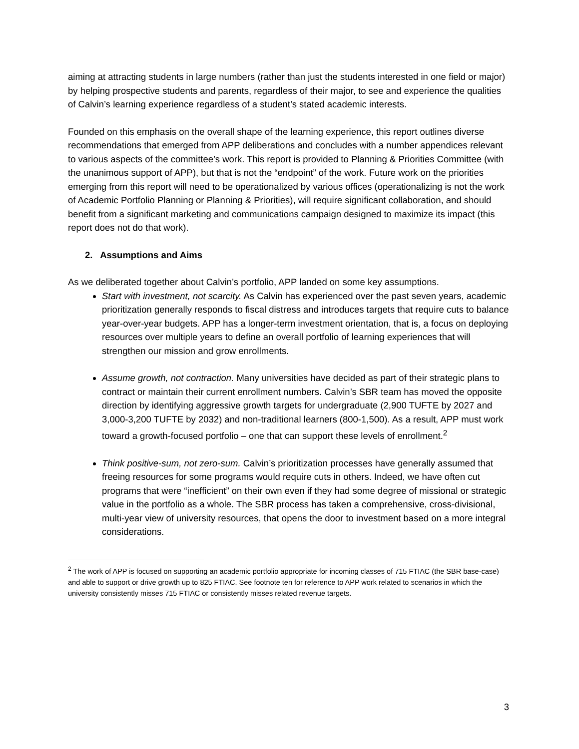aiming at attracting students in large numbers (rather than just the students interested in one field or major) by helping prospective students and parents, regardless of their major, to see and experience the qualities of Calvin’s learning experience regardless of a student’s stated academic interests.
Founded on this emphasis on the overall shape of the learning experience, this report outlines diverse recommendations that emerged from APP deliberations and concludes with a number appendices relevant to various aspects of the committee’s work. This report is provided to Planning & Priorities Committee (with the unanimous support of APP), but that is not the “endpoint” of the work. Future work on the priorities emerging from this report will need to be operationalized by various offices (operationalizing is not the work of Academic Portfolio Planning or Planning & Priorities), will require significant collaboration, and should benefit from a significant marketing and communications campaign designed to maximize its impact (this report does not do that work).
2. Assumptions and Aims
As we deliberated together about Calvin’s portfolio, APP landed on some key assumptions.
Start with investment, not scarcity. As Calvin has experienced over the past seven years, academic prioritization generally responds to fiscal distress and introduces targets that require cuts to balance year-over-year budgets. APP has a longer-term investment orientation, that is, a focus on deploying resources over multiple years to define an overall portfolio of learning experiences that will strengthen our mission and grow enrollments.
Assume growth, not contraction. Many universities have decided as part of their strategic plans to contract or maintain their current enrollment numbers. Calvin’s SBR team has moved the opposite direction by identifying aggressive growth targets for undergraduate (2,900 TUFTE by 2027 and 3,000-3,200 TUFTE by 2032) and non-traditional learners (800-1,500). As a result, APP must work toward a growth-focused portfolio – one that can support these levels of enrollment.<sup>2</sup>
Think positive-sum, not zero-sum. Calvin’s prioritization processes have generally assumed that freeing resources for some programs would require cuts in others. Indeed, we have often cut programs that were “inefficient” on their own even if they had some degree of missional or strategic value in the portfolio as a whole. The SBR process has taken a comprehensive, cross-divisional, multi-year view of university resources, that opens the door to investment based on a more integral considerations.
<sup>2</sup> The work of APP is focused on supporting an academic portfolio appropriate for incoming classes of 715 FTIAC (the SBR base-case) and able to support or drive growth up to 825 FTIAC. See footnote ten for reference to APP work related to scenarios in which the university consistently misses 715 FTIAC or consistently misses related revenue targets.
3